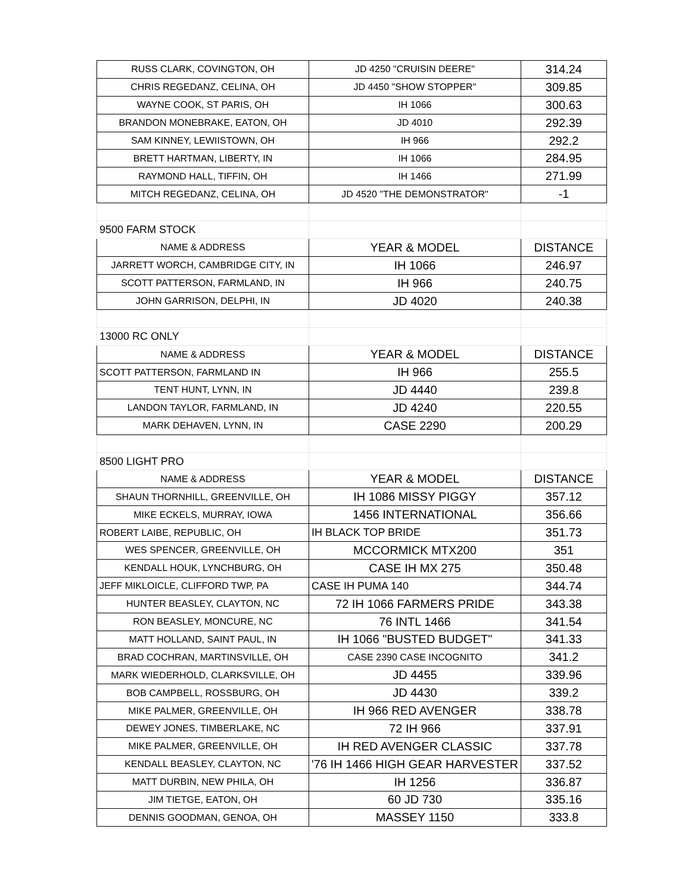| RUSS CLARK, COVINGTON, OH | JD 4250 "CRUISIN DEERE" | 314.24 |
| CHRIS REGEDANZ, CELINA, OH | JD 4450 "SHOW STOPPER" | 309.85 |
| WAYNE COOK, ST PARIS, OH | IH 1066 | 300.63 |
| BRANDON MONEBRAKE, EATON, OH | JD 4010 | 292.39 |
| SAM KINNEY, LEWIISTOWN, OH | IH 966 | 292.2 |
| BRETT HARTMAN, LIBERTY, IN | IH 1066 | 284.95 |
| RAYMOND HALL, TIFFIN, OH | IH 1466 | 271.99 |
| MITCH REGEDANZ, CELINA, OH | JD 4520 "THE DEMONSTRATOR" | -1 |
| 9500 FARM STOCK | | |
| NAME & ADDRESS | YEAR & MODEL | DISTANCE |
| JARRETT WORCH, CAMBRIDGE CITY, IN | IH 1066 | 246.97 |
| SCOTT PATTERSON, FARMLAND, IN | IH 966 | 240.75 |
| JOHN GARRISON, DELPHI, IN | JD 4020 | 240.38 |
| 13000 RC ONLY | | |
| NAME & ADDRESS | YEAR & MODEL | DISTANCE |
| SCOTT PATTERSON, FARMLAND IN | IH 966 | 255.5 |
| TENT HUNT, LYNN, IN | JD 4440 | 239.8 |
| LANDON TAYLOR, FARMLAND, IN | JD 4240 | 220.55 |
| MARK DEHAVEN, LYNN, IN | CASE 2290 | 200.29 |
| 8500 LIGHT PRO | | |
| NAME & ADDRESS | YEAR & MODEL | DISTANCE |
| SHAUN THORNHILL, GREENVILLE, OH | IH 1086 MISSY PIGGY | 357.12 |
| MIKE ECKELS, MURRAY, IOWA | 1456 INTERNATIONAL | 356.66 |
| ROBERT LAIBE, REPUBLIC, OH | IH BLACK TOP BRIDE | 351.73 |
| WES SPENCER, GREENVILLE, OH | MCCORMICK MTX200 | 351 |
| KENDALL HOUK, LYNCHBURG, OH | CASE IH MX 275 | 350.48 |
| JEFF MIKLOICLE, CLIFFORD TWP, PA | CASE IH PUMA 140 | 344.74 |
| HUNTER BEASLEY, CLAYTON, NC | 72 IH 1066 FARMERS PRIDE | 343.38 |
| RON BEASLEY, MONCURE, NC | 76 INTL 1466 | 341.54 |
| MATT HOLLAND, SAINT PAUL, IN | IH 1066 "BUSTED BUDGET" | 341.33 |
| BRAD COCHRAN, MARTINSVILLE, OH | CASE 2390 CASE INCOGNITO | 341.2 |
| MARK WIEDERHOLD, CLARKSVILLE, OH | JD 4455 | 339.96 |
| BOB CAMPBELL, ROSSBURG, OH | JD 4430 | 339.2 |
| MIKE PALMER, GREENVILLE, OH | IH 966 RED AVENGER | 338.78 |
| DEWEY JONES, TIMBERLAKE, NC | 72 IH 966 | 337.91 |
| MIKE PALMER, GREENVILLE, OH | IH RED AVENGER CLASSIC | 337.78 |
| KENDALL BEASLEY, CLAYTON, NC | '76 IH 1466 HIGH GEAR HARVESTER | 337.52 |
| MATT DURBIN, NEW PHILA, OH | IH 1256 | 336.87 |
| JIM TIETGE, EATON, OH | 60 JD 730 | 335.16 |
| DENNIS GOODMAN, GENOA, OH | MASSEY 1150 | 333.8 |